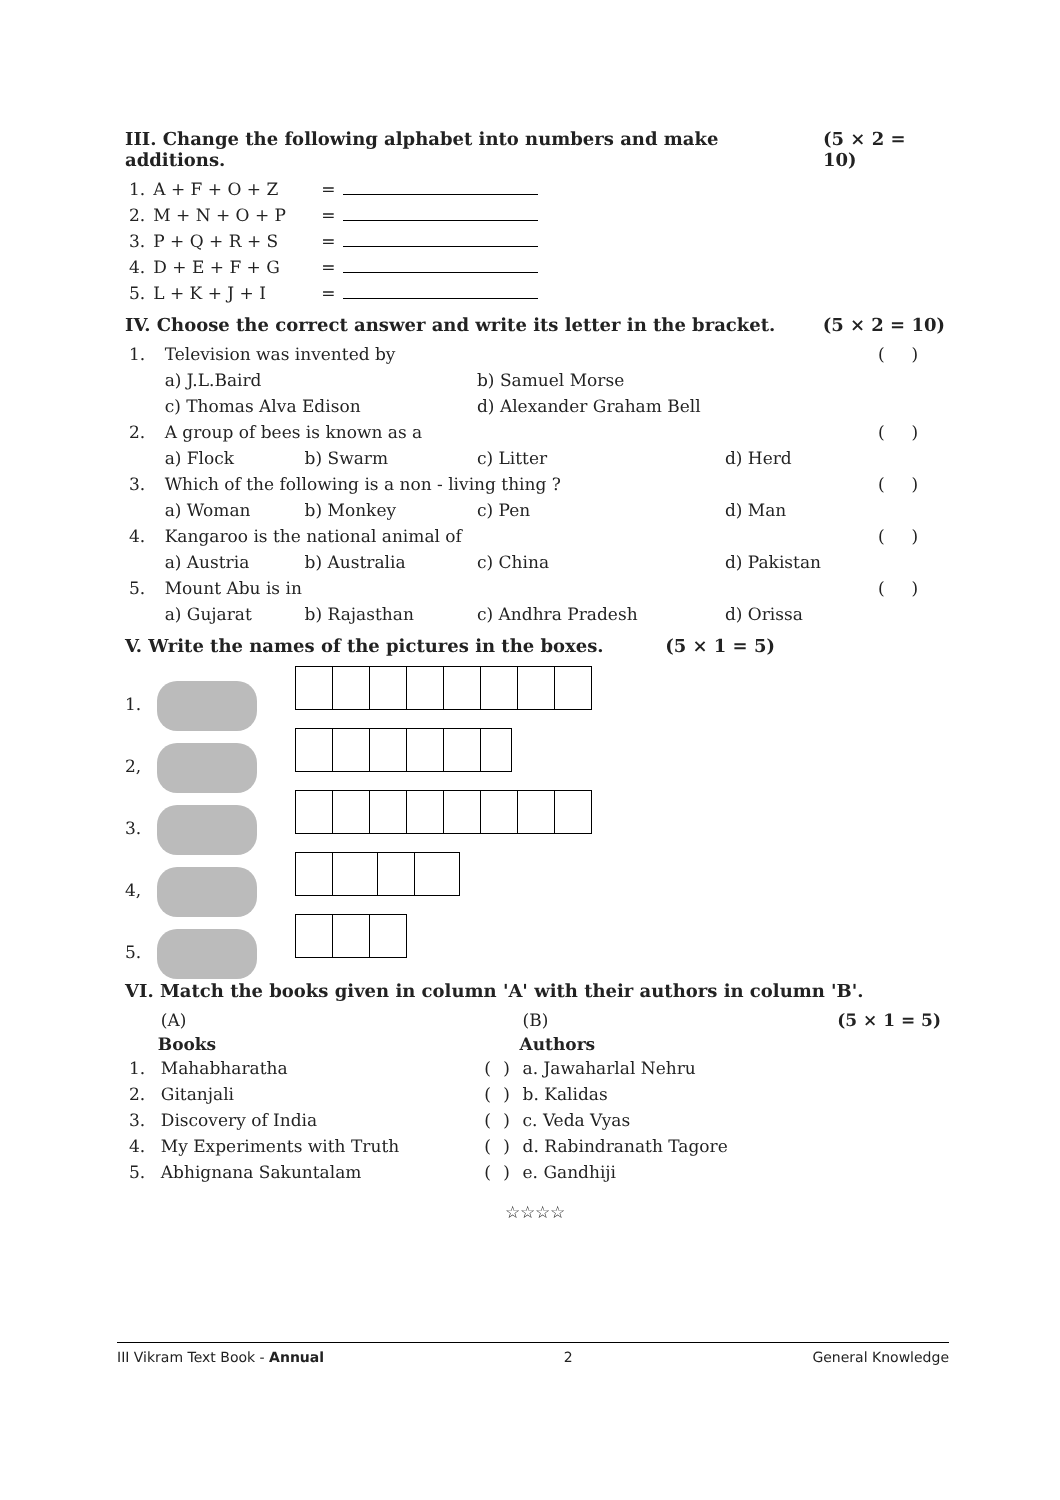III. Change the following alphabet into numbers and make additions. (5 × 2 = 10)
| 1. | A + F + O + Z | = | |
| 2. | M + N + O + P | = | |
| 3. | P + Q + R + S | = | |
| 4. | D + E + F + G | = | |
| 5. | L + K + J + I | = | |
IV. Choose the correct answer and write its letter in the bracket. (5 × 2 = 10)
| 1. | Television was invented by | | | | ( ) |
| | a) J.L.Baird | | b) Samuel Morse | | |
| | c) Thomas Alva Edison | | d) Alexander Graham Bell | | |
| 2. | A group of bees is known as a | | | | ( ) |
| | a) Flock | b) Swarm | c) Litter | d) Herd | |
| 3. | Which of the following is a non - living thing ? | | | | ( ) |
| | a) Woman | b) Monkey | c) Pen | d) Man | |
| 4. | Kangaroo is the national animal of | | | | ( ) |
| | a) Austria | b) Australia | c) China | d) Pakistan | |
| 5. | Mount Abu is in | | | | ( ) |
| | a) Gujarat | b) Rajasthan | c) Andhra Pradesh | d) Orissa | |
V. Write the names of the pictures in the boxes. (5 × 1 = 5)
1.
2,
3.
4,
5.
VI. Match the books given in column 'A' with their authors in column 'B'.
| | (A) | | | (B) | (5 × 1 = 5) |
| | Books | | | Authors | |
| 1. | Mahabharatha | ( | ) | a. Jawaharlal Nehru | |
| 2. | Gitanjali | ( | ) | b. Kalidas | |
| 3. | Discovery of India | ( | ) | c. Veda Vyas | |
| 4. | My Experiments with Truth | ( | ) | d. Rabindranath Tagore | |
| 5. | Abhignana Sakuntalam | ( | ) | e. Gandhiji | |
☆☆☆☆
III Vikram Text Book - Annual 2 General Knowledge